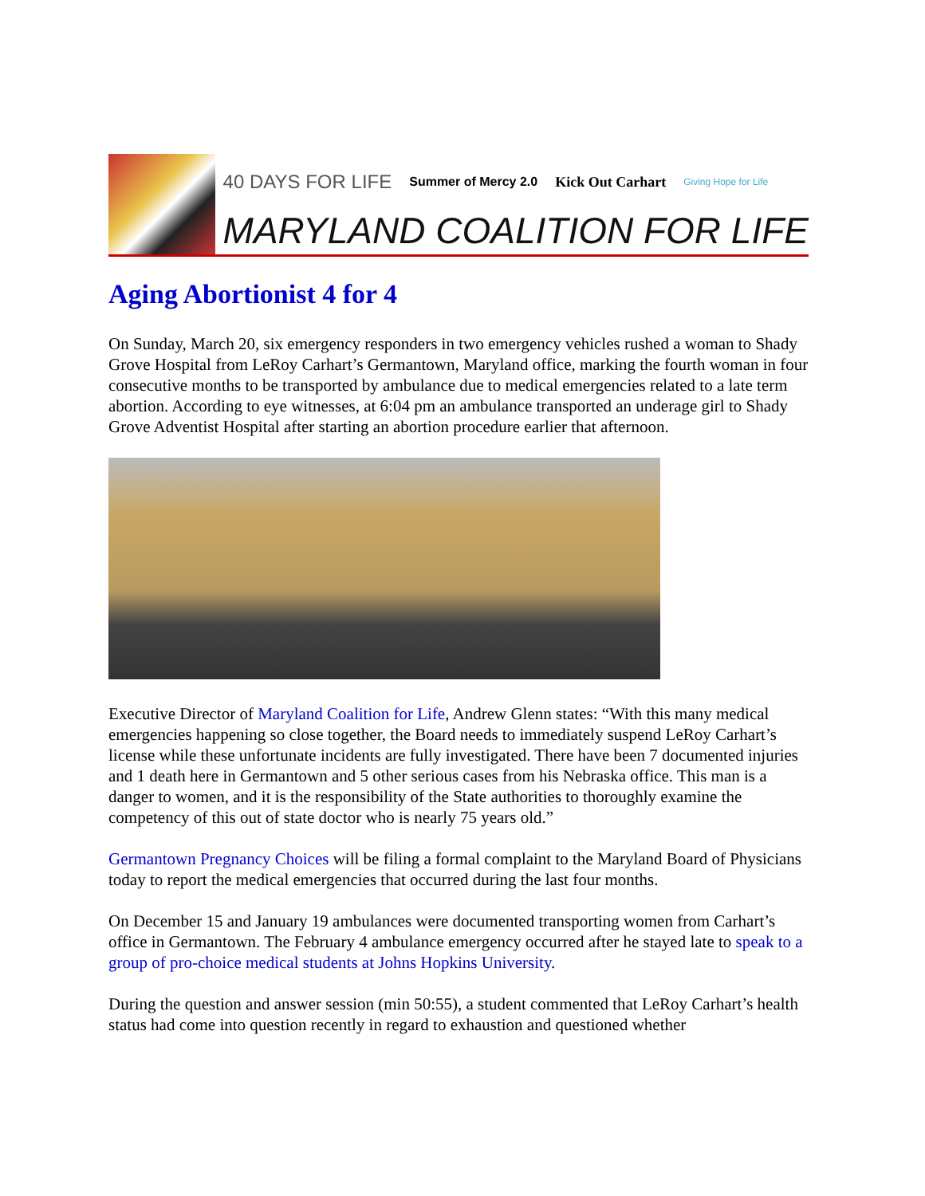40 DAYS FOR LIFE Summer of Mercy 2.0 Kick Out Carhart Giving Hope for Life
MARYLAND COALITION FOR LIFE
Aging Abortionist 4 for 4
On Sunday, March 20, six emergency responders in two emergency vehicles rushed a woman to Shady Grove Hospital from LeRoy Carhart’s Germantown, Maryland office, marking the fourth woman in four consecutive months to be transported by ambulance due to medical emergencies related to a late term abortion. According to eye witnesses, at 6:04 pm an ambulance transported an underage girl to Shady Grove Adventist Hospital after starting an abortion procedure earlier that afternoon.
Executive Director of Maryland Coalition for Life, Andrew Glenn states: “With this many medical emergencies happening so close together, the Board needs to immediately suspend LeRoy Carhart’s license while these unfortunate incidents are fully investigated. There have been 7 documented injuries and 1 death here in Germantown and 5 other serious cases from his Nebraska office. This man is a danger to women, and it is the responsibility of the State authorities to thoroughly examine the competency of this out of state doctor who is nearly 75 years old.”
Germantown Pregnancy Choices will be filing a formal complaint to the Maryland Board of Physicians today to report the medical emergencies that occurred during the last four months.
On December 15 and January 19 ambulances were documented transporting women from Carhart’s office in Germantown. The February 4 ambulance emergency occurred after he stayed late to speak to a group of pro-choice medical students at Johns Hopkins University.
During the question and answer session (min 50:55), a student commented that LeRoy Carhart’s health status had come into question recently in regard to exhaustion and questioned whether